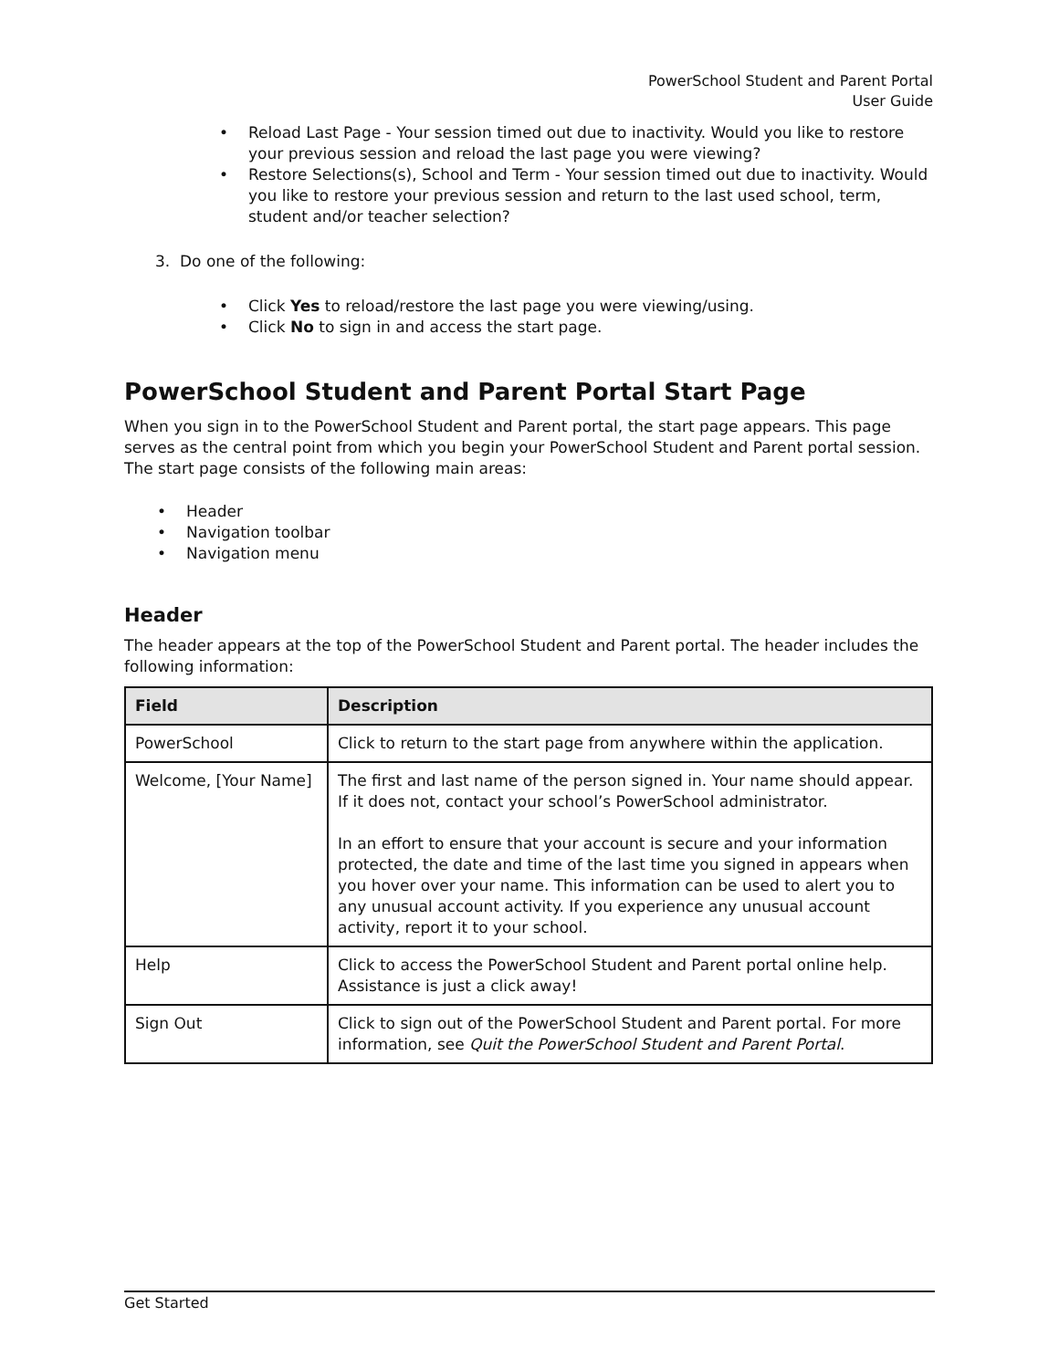PowerSchool Student and Parent Portal
User Guide
• Reload Last Page - Your session timed out due to inactivity. Would you like to restore your previous session and reload the last page you were viewing?
• Restore Selections(s), School and Term - Your session timed out due to inactivity. Would you like to restore your previous session and return to the last used school, term, student and/or teacher selection?
3. Do one of the following:
• Click Yes to reload/restore the last page you were viewing/using.
• Click No to sign in and access the start page.
PowerSchool Student and Parent Portal Start Page
When you sign in to the PowerSchool Student and Parent portal, the start page appears. This page serves as the central point from which you begin your PowerSchool Student and Parent portal session. The start page consists of the following main areas:
• Header
• Navigation toolbar
• Navigation menu
Header
The header appears at the top of the PowerSchool Student and Parent portal. The header includes the following information:
| Field | Description |
| --- | --- |
| PowerSchool | Click to return to the start page from anywhere within the application. |
| Welcome, [Your Name] | The first and last name of the person signed in. Your name should appear. If it does not, contact your school’s PowerSchool administrator. In an effort to ensure that your account is secure and your information protected, the date and time of the last time you signed in appears when you hover over your name. This information can be used to alert you to any unusual account activity. If you experience any unusual account activity, report it to your school. |
| Help | Click to access the PowerSchool Student and Parent portal online help. Assistance is just a click away! |
| Sign Out | Click to sign out of the PowerSchool Student and Parent portal. For more information, see Quit the PowerSchool Student and Parent Portal . |
Get Started